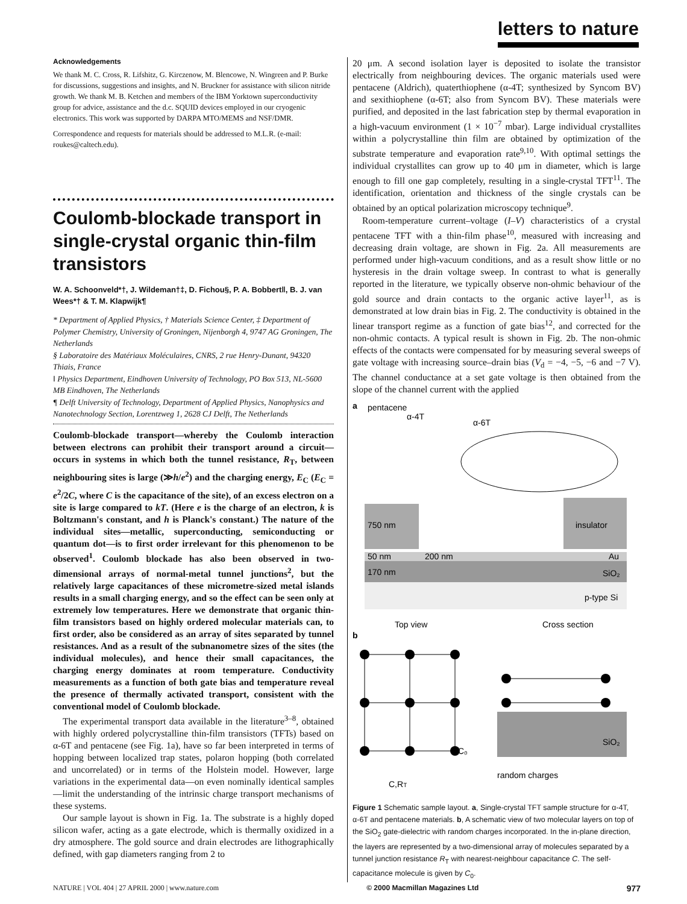letters to nature
Acknowledgements
We thank M. C. Cross, R. Lifshitz, G. Kirczenow, M. Blencowe, N. Wingreen and P. Burke for discussions, suggestions and insights, and N. Bruckner for assistance with silicon nitride growth. We thank M. B. Ketchen and members of the IBM Yorktown superconductivity group for advice, assistance and the d.c. SQUID devices employed in our cryogenic electronics. This work was supported by DARPA MTO/MEMS and NSF/DMR.
Correspondence and requests for materials should be addressed to M.L.R. (e-mail: roukes@caltech.edu).
Coulomb-blockade transport in single-crystal organic thin-film transistors
W. A. Schoonveld*†, J. Wildeman†‡, D. Fichou§, P. A. Bobbert‖, B. J. van Wees*† & T. M. Klapwijk¶
* Department of Applied Physics, † Materials Science Center, ‡ Department of Polymer Chemistry, University of Groningen, Nijenborgh 4, 9747 AG Groningen, The Netherlands
§ Laboratoire des Matériaux Moléculaires, CNRS, 2 rue Henry-Dunant, 94320 Thiais, France
‖ Physics Department, Eindhoven University of Technology, PO Box 513, NL-5600 MB Eindhoven, The Netherlands
¶ Delft University of Technology, Department of Applied Physics, Nanophysics and Nanotechnology Section, Lorentzweg 1, 2628 CJ Delft, The Netherlands
Coulomb-blockade transport—whereby the Coulomb interaction between electrons can prohibit their transport around a circuit—occurs in systems in which both the tunnel resistance, R<sub>T</sub>, between neighbouring sites is large (≫h/e<sup>2</sup>) and the charging energy, E<sub>C</sub> (E<sub>C</sub> = e<sup>2</sup>/2C, where C is the capacitance of the site), of an excess electron on a site is large compared to kT. (Here e is the charge of an electron, k is Boltzmann's constant, and h is Planck's constant.) The nature of the individual sites—metallic, superconducting, semiconducting or quantum dot—is to first order irrelevant for this phenomenon to be observed<sup>1</sup>. Coulomb blockade has also been observed in two-dimensional arrays of normal-metal tunnel junctions<sup>2</sup>, but the relatively large capacitances of these micrometre-sized metal islands results in a small charging energy, and so the effect can be seen only at extremely low temperatures. Here we demonstrate that organic thin-film transistors based on highly ordered molecular materials can, to first order, also be considered as an array of sites separated by tunnel resistances. And as a result of the subnanometre sizes of the sites (the individual molecules), and hence their small capacitances, the charging energy dominates at room temperature. Conductivity measurements as a function of both gate bias and temperature reveal the presence of thermally activated transport, consistent with the conventional model of Coulomb blockade.
The experimental transport data available in the literature<sup>3–8</sup>, obtained with highly ordered polycrystalline thin-film transistors (TFTs) based on α-6T and pentacene (see Fig. 1a), have so far been interpreted in terms of hopping between localized trap states, polaron hopping (both correlated and uncorrelated) or in terms of the Holstein model. However, large variations in the experimental data—on even nominally identical samples—limit the understanding of the intrinsic charge transport mechanisms of these systems.
Our sample layout is shown in Fig. 1a. The substrate is a highly doped silicon wafer, acting as a gate electrode, which is thermally oxidized in a dry atmosphere. The gold source and drain electrodes are lithographically defined, with gap diameters ranging from 2 to
20 μm. A second isolation layer is deposited to isolate the transistor electrically from neighbouring devices. The organic materials used were pentacene (Aldrich), quaterthiophene (α-4T; synthesized by Syncom BV) and sexithiophene (α-6T; also from Syncom BV). These materials were purified, and deposited in the last fabrication step by thermal evaporation in a high-vacuum environment (1 × 10<sup>−7</sup> mbar). Large individual crystallites within a polycrystalline thin film are obtained by optimization of the substrate temperature and evaporation rate<sup>9,10</sup>. With optimal settings the individual crystallites can grow up to 40 μm in diameter, which is large enough to fill one gap completely, resulting in a single-crystal TFT<sup>11</sup>. The identification, orientation and thickness of the single crystals can be obtained by an optical polarization microscopy technique<sup>9</sup>.
Room-temperature current–voltage (I–V) characteristics of a crystal pentacene TFT with a thin-film phase<sup>10</sup>, measured with increasing and decreasing drain voltage, are shown in Fig. 2a. All measurements are performed under high-vacuum conditions, and as a result show little or no hysteresis in the drain voltage sweep. In contrast to what is generally reported in the literature, we typically observe non-ohmic behaviour of the gold source and drain contacts to the organic active layer<sup>11</sup>, as is demonstrated at low drain bias in Fig. 2. The conductivity is obtained in the linear transport regime as a function of gate bias<sup>12</sup>, and corrected for the non-ohmic contacts. A typical result is shown in Fig. 2b. The non-ohmic effects of the contacts were compensated for by measuring several sweeps of gate voltage with increasing source–drain bias (V<sub>d</sub> = −4, −5, −6 and −7 V). The channel conductance at a set gate voltage is then obtained from the slope of the channel current with the applied
a
pentacene
α-4T
α-6T
750 nm
insulator
50 nm
200 nm
Au
170 nm
SiO₂
p-type Si
Top view
Cross section
b
SiO₂
C₀
random charges
C,RT
Figure 1 Schematic sample layout. a, Single-crystal TFT sample structure for α-4T, α-6T and pentacene materials. b, A schematic view of two molecular layers on top of the SiO<sub>2</sub> gate-dielectric with random charges incorporated. In the in-plane direction, the layers are represented by a two-dimensional array of molecules separated by a tunnel junction resistance R<sub>T</sub> with nearest-neighbour capacitance C. The self-capacitance molecule is given by C<sub>0</sub>.
NATURE | VOL 404 | 27 APRIL 2000 | www.nature.com © 2000 Macmillan Magazines Ltd 977